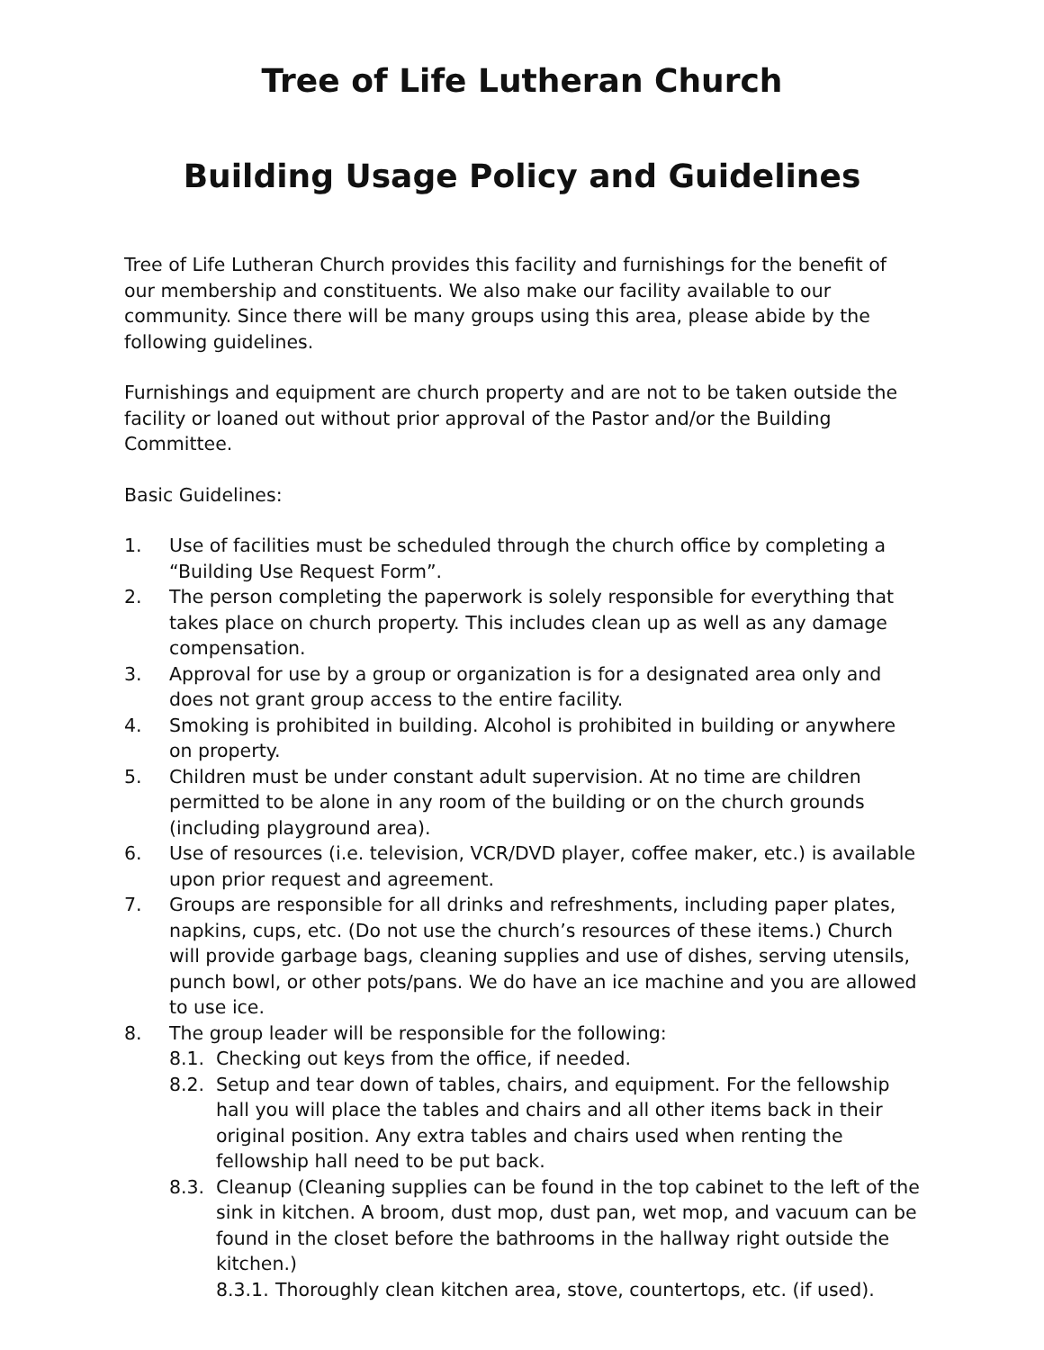Tree of Life Lutheran Church
Building Usage Policy and Guidelines
Tree of Life Lutheran Church provides this facility and furnishings for the benefit of our membership and constituents. We also make our facility available to our community. Since there will be many groups using this area, please abide by the following guidelines.
Furnishings and equipment are church property and are not to be taken outside the facility or loaned out without prior approval of the Pastor and/or the Building Committee.
Basic Guidelines:
1. Use of facilities must be scheduled through the church office by completing a “Building Use Request Form”.
2. The person completing the paperwork is solely responsible for everything that takes place on church property. This includes clean up as well as any damage compensation.
3. Approval for use by a group or organization is for a designated area only and does not grant group access to the entire facility.
4. Smoking is prohibited in building. Alcohol is prohibited in building or anywhere on property.
5. Children must be under constant adult supervision. At no time are children permitted to be alone in any room of the building or on the church grounds (including playground area).
6. Use of resources (i.e. television, VCR/DVD player, coffee maker, etc.) is available upon prior request and agreement.
7. Groups are responsible for all drinks and refreshments, including paper plates, napkins, cups, etc. (Do not use the church’s resources of these items.) Church will provide garbage bags, cleaning supplies and use of dishes, serving utensils, punch bowl, or other pots/pans. We do have an ice machine and you are allowed to use ice.
8. The group leader will be responsible for the following:
8.1. Checking out keys from the office, if needed.
8.2. Setup and tear down of tables, chairs, and equipment. For the fellowship hall you will place the tables and chairs and all other items back in their original position. Any extra tables and chairs used when renting the fellowship hall need to be put back.
8.3. Cleanup (Cleaning supplies can be found in the top cabinet to the left of the sink in kitchen. A broom, dust mop, dust pan, wet mop, and vacuum can be found in the closet before the bathrooms in the hallway right outside the kitchen.)
8.3.1. Thoroughly clean kitchen area, stove, countertops, etc. (if used).